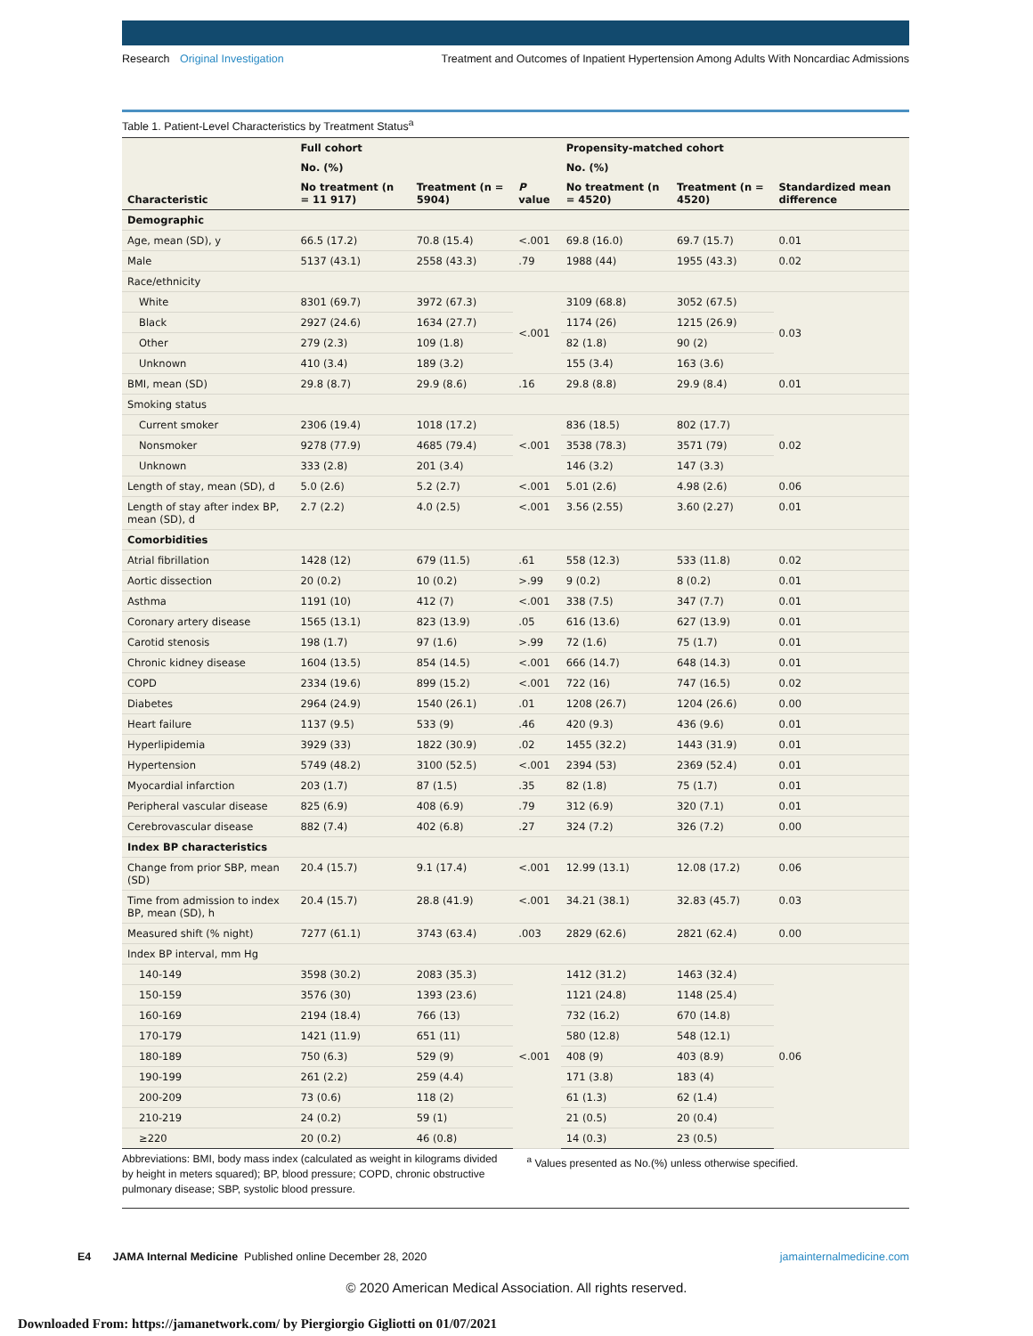Research Original Investigation
Treatment and Outcomes of Inpatient Hypertension Among Adults With Noncardiac Admissions
Table 1. Patient-Level Characteristics by Treatment Status<sup>a</sup>
| Characteristic | Full cohort | | P value | Propensity-matched cohort | | Standardized mean difference |
| --- | --- | --- | --- | --- | --- | --- |
| | No. (%) | | | No. (%) | | |
| | No treatment (n = 11 917) | Treatment (n = 5904) | | No treatment (n = 4520) | Treatment (n = 4520) | |
| Demographic | | | | | | |
| Age, mean (SD), y | 66.5 (17.2) | 70.8 (15.4) | <.001 | 69.8 (16.0) | 69.7 (15.7) | 0.01 |
| Male | 5137 (43.1) | 2558 (43.3) | .79 | 1988 (44) | 1955 (43.3) | 0.02 |
| Race/ethnicity | | | | | | |
| White | 8301 (69.7) | 3972 (67.3) | <.001 | 3109 (68.8) | 3052 (67.5) | 0.03 |
| Black | 2927 (24.6) | 1634 (27.7) | | 1174 (26) | 1215 (26.9) | |
| Other | 279 (2.3) | 109 (1.8) | | 82 (1.8) | 90 (2) | |
| Unknown | 410 (3.4) | 189 (3.2) | | 155 (3.4) | 163 (3.6) | |
| BMI, mean (SD) | 29.8 (8.7) | 29.9 (8.6) | .16 | 29.8 (8.8) | 29.9 (8.4) | 0.01 |
| Smoking status | | | | | | |
| Current smoker | 2306 (19.4) | 1018 (17.2) | <.001 | 836 (18.5) | 802 (17.7) | 0.02 |
| Nonsmoker | 9278 (77.9) | 4685 (79.4) | | 3538 (78.3) | 3571 (79) | |
| Unknown | 333 (2.8) | 201 (3.4) | | 146 (3.2) | 147 (3.3) | |
| Length of stay, mean (SD), d | 5.0 (2.6) | 5.2 (2.7) | <.001 | 5.01 (2.6) | 4.98 (2.6) | 0.06 |
| Length of stay after index BP, mean (SD), d | 2.7 (2.2) | 4.0 (2.5) | <.001 | 3.56 (2.55) | 3.60 (2.27) | 0.01 |
| Comorbidities | | | | | | |
| Atrial fibrillation | 1428 (12) | 679 (11.5) | .61 | 558 (12.3) | 533 (11.8) | 0.02 |
| Aortic dissection | 20 (0.2) | 10 (0.2) | >.99 | 9 (0.2) | 8 (0.2) | 0.01 |
| Asthma | 1191 (10) | 412 (7) | <.001 | 338 (7.5) | 347 (7.7) | 0.01 |
| Coronary artery disease | 1565 (13.1) | 823 (13.9) | .05 | 616 (13.6) | 627 (13.9) | 0.01 |
| Carotid stenosis | 198 (1.7) | 97 (1.6) | >.99 | 72 (1.6) | 75 (1.7) | 0.01 |
| Chronic kidney disease | 1604 (13.5) | 854 (14.5) | <.001 | 666 (14.7) | 648 (14.3) | 0.01 |
| COPD | 2334 (19.6) | 899 (15.2) | <.001 | 722 (16) | 747 (16.5) | 0.02 |
| Diabetes | 2964 (24.9) | 1540 (26.1) | .01 | 1208 (26.7) | 1204 (26.6) | 0.00 |
| Heart failure | 1137 (9.5) | 533 (9) | .46 | 420 (9.3) | 436 (9.6) | 0.01 |
| Hyperlipidemia | 3929 (33) | 1822 (30.9) | .02 | 1455 (32.2) | 1443 (31.9) | 0.01 |
| Hypertension | 5749 (48.2) | 3100 (52.5) | <.001 | 2394 (53) | 2369 (52.4) | 0.01 |
| Myocardial infarction | 203 (1.7) | 87 (1.5) | .35 | 82 (1.8) | 75 (1.7) | 0.01 |
| Peripheral vascular disease | 825 (6.9) | 408 (6.9) | .79 | 312 (6.9) | 320 (7.1) | 0.01 |
| Cerebrovascular disease | 882 (7.4) | 402 (6.8) | .27 | 324 (7.2) | 326 (7.2) | 0.00 |
| Index BP characteristics | | | | | | |
| Change from prior SBP, mean (SD) | 20.4 (15.7) | 9.1 (17.4) | <.001 | 12.99 (13.1) | 12.08 (17.2) | 0.06 |
| Time from admission to index BP, mean (SD), h | 20.4 (15.7) | 28.8 (41.9) | <.001 | 34.21 (38.1) | 32.83 (45.7) | 0.03 |
| Measured shift (% night) | 7277 (61.1) | 3743 (63.4) | .003 | 2829 (62.6) | 2821 (62.4) | 0.00 |
| Index BP interval, mm Hg | | | | | | |
| 140-149 | 3598 (30.2) | 2083 (35.3) | <.001 | 1412 (31.2) | 1463 (32.4) | 0.06 |
| 150-159 | 3576 (30) | 1393 (23.6) | | 1121 (24.8) | 1148 (25.4) | |
| 160-169 | 2194 (18.4) | 766 (13) | | 732 (16.2) | 670 (14.8) | |
| 170-179 | 1421 (11.9) | 651 (11) | | 580 (12.8) | 548 (12.1) | |
| 180-189 | 750 (6.3) | 529 (9) | | 408 (9) | 403 (8.9) | |
| 190-199 | 261 (2.2) | 259 (4.4) | | 171 (3.8) | 183 (4) | |
| 200-209 | 73 (0.6) | 118 (2) | | 61 (1.3) | 62 (1.4) | |
| 210-219 | 24 (0.2) | 59 (1) | | 21 (0.5) | 20 (0.4) | |
| ≥220 | 20 (0.2) | 46 (0.8) | | 14 (0.3) | 23 (0.5) | |
Abbreviations: BMI, body mass index (calculated as weight in kilograms divided by height in meters squared); BP, blood pressure; COPD, chronic obstructive pulmonary disease; SBP, systolic blood pressure.
<sup>a</sup> Values presented as No.(%) unless otherwise specified.
E4 JAMA Internal Medicine Published online December 28, 2020
jamainternalmedicine.com
© 2020 American Medical Association. All rights reserved.
Downloaded From: https://jamanetwork.com/ by Piergiorgio Gigliotti on 01/07/2021